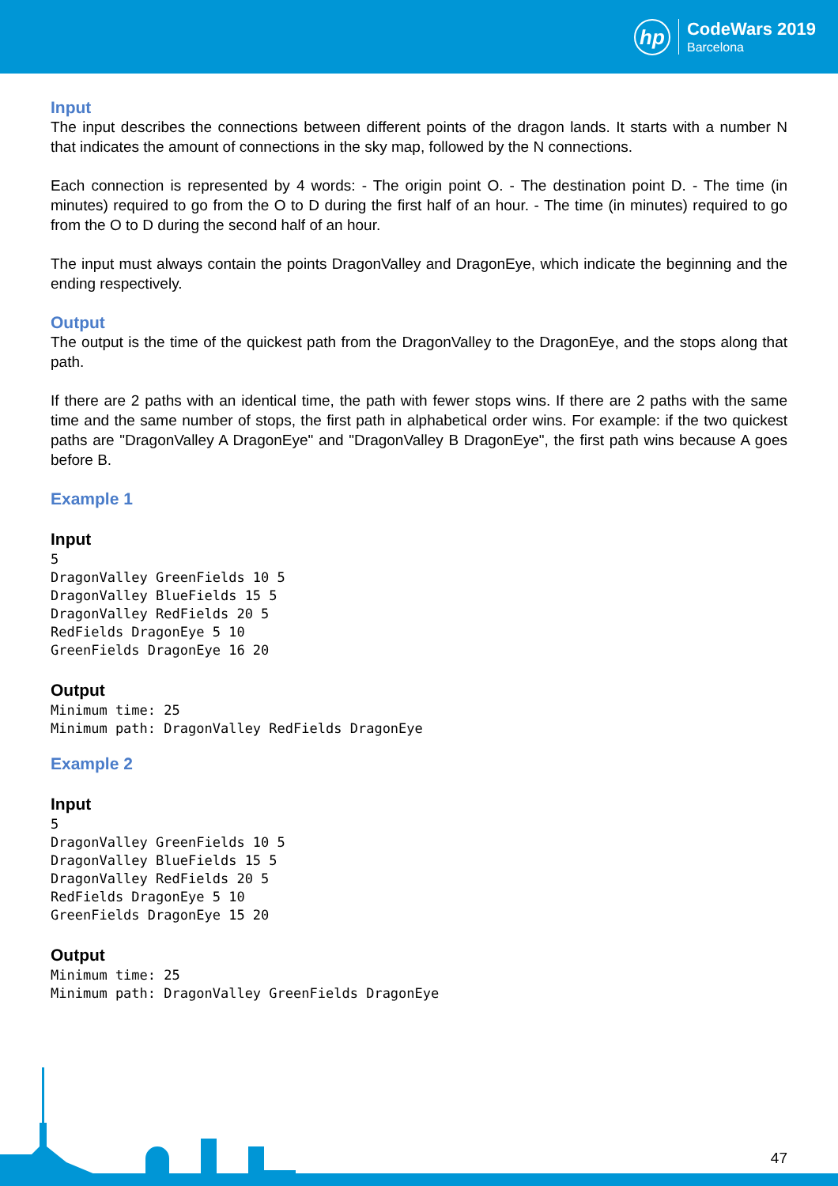hp
CodeWars 2019
Barcelona
Input
The input describes the connections between different points of the dragon lands. It starts with a number N that indicates the amount of connections in the sky map, followed by the N connections.
Each connection is represented by 4 words: - The origin point O. - The destination point D. - The time (in minutes) required to go from the O to D during the first half of an hour. - The time (in minutes) required to go from the O to D during the second half of an hour.
The input must always contain the points DragonValley and DragonEye, which indicate the beginning and the ending respectively.
Output
The output is the time of the quickest path from the DragonValley to the DragonEye, and the stops along that path.
If there are 2 paths with an identical time, the path with fewer stops wins. If there are 2 paths with the same time and the same number of stops, the first path in alphabetical order wins. For example: if the two quickest paths are "DragonValley A DragonEye" and "DragonValley B DragonEye", the first path wins because A goes before B.
Example 1
Input
5
DragonValley GreenFields 10 5
DragonValley BlueFields 15 5
DragonValley RedFields 20 5
RedFields DragonEye 5 10
GreenFields DragonEye 16 20
Output
Minimum time: 25
Minimum path: DragonValley RedFields DragonEye
Example 2
Input
5
DragonValley GreenFields 10 5
DragonValley BlueFields 15 5
DragonValley RedFields 20 5
RedFields DragonEye 5 10
GreenFields DragonEye 15 20
Output
Minimum time: 25
Minimum path: DragonValley GreenFields DragonEye
47